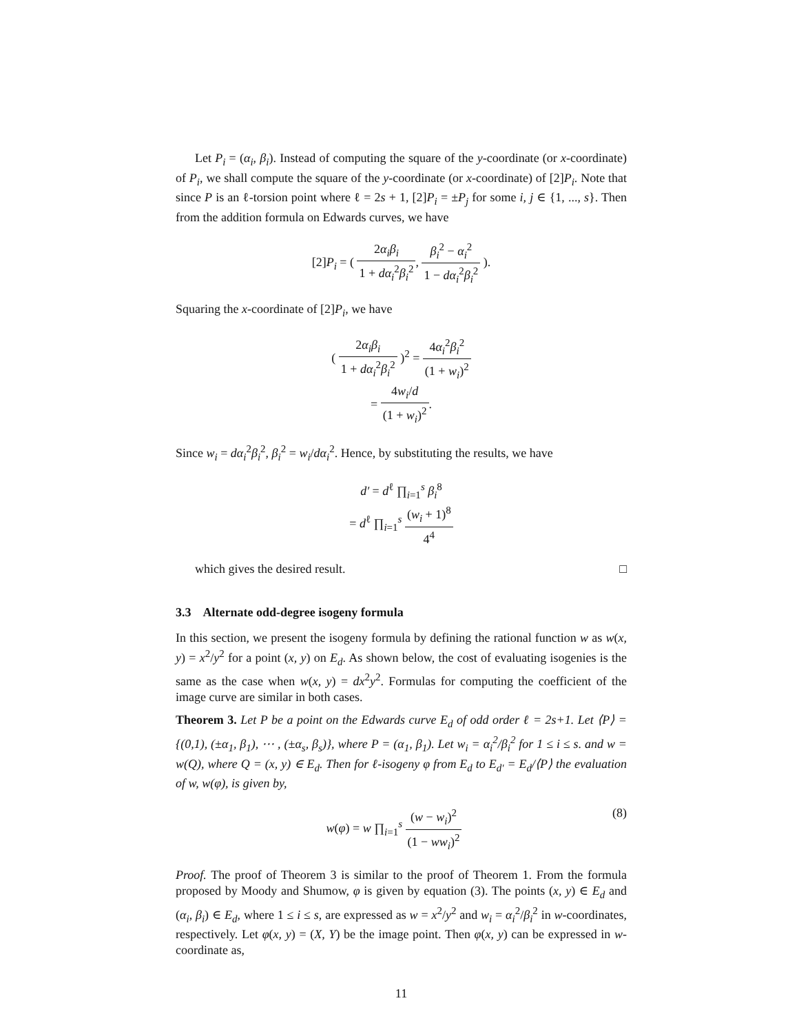Let P<sub>i</sub> = (α<sub>i</sub>, β<sub>i</sub>). Instead of computing the square of the y-coordinate (or x-coordinate) of P<sub>i</sub>, we shall compute the square of the y-coordinate (or x-coordinate) of [2]P<sub>i</sub>. Note that since P is an ℓ-torsion point where ℓ = 2s + 1, [2]P<sub>i</sub> = ±P<sub>j</sub> for some i, j ∈ {1, ..., s}. Then from the addition formula on Edwards curves, we have
[2]P<sub>i</sub> = ( 2α<sub>i</sub>β<sub>i</sub> 1 + dα<sub>i</sub><sup>2</sup>β<sub>i</sub><sup>2</sup>, β<sub>i</sub><sup>2</sup> − α<sub>i</sub><sup>2</sup> 1 − dα<sub>i</sub><sup>2</sup>β<sub>i</sub><sup>2</sup> ).
Squaring the x-coordinate of [2]P<sub>i</sub>, we have
( 2α<sub>i</sub>β<sub>i</sub> 1 + dα<sub>i</sub><sup>2</sup>β<sub>i</sub><sup>2</sup> )<sup>2</sup> = 4α<sub>i</sub><sup>2</sup>β<sub>i</sub><sup>2</sup> (1 + w<sub>i</sub>)<sup>2</sup>
= 4w<sub>i</sub>/d (1 + w<sub>i</sub>)<sup>2</sup>.
Since w<sub>i</sub> = dα<sub>i</sub><sup>2</sup>β<sub>i</sub><sup>2</sup>, β<sub>i</sub><sup>2</sup> = w<sub>i</sub>/dα<sub>i</sub><sup>2</sup>. Hence, by substituting the results, we have
d′ = d<sup>ℓ</sup> ∏<sub>i=1</sub><sup>s</sup> β<sub>i</sub><sup>8</sup>
= d<sup>ℓ</sup> ∏<sub>i=1</sub><sup>s</sup> (w<sub>i</sub> + 1)<sup>8</sup> 4<sup>4</sup>
which gives the desired result. □
3.3 Alternate odd-degree isogeny formula
In this section, we present the isogeny formula by defining the rational function w as w(x, y) = x<sup>2</sup>/y<sup>2</sup> for a point (x, y) on E<sub>d</sub>. As shown below, the cost of evaluating isogenies is the same as the case when w(x, y) = dx<sup>2</sup>y<sup>2</sup>. Formulas for computing the coefficient of the image curve are similar in both cases.
Theorem 3. Let P be a point on the Edwards curve E<sub>d</sub> of odd order ℓ = 2s+1. Let ⟨P⟩ = {(0,1), (±α<sub>1</sub>, β<sub>1</sub>), ⋯ , (±α<sub>s</sub>, β<sub>s</sub>)}, where P = (α<sub>1</sub>, β<sub>1</sub>). Let w<sub>i</sub> = α<sub>i</sub><sup>2</sup>/β<sub>i</sub><sup>2</sup> for 1 ≤ i ≤ s. and w = w(Q), where Q = (x, y) ∈ E<sub>d</sub>. Then for ℓ-isogeny φ from E<sub>d</sub> to E<sub>d′</sub> = E<sub>d</sub>/⟨P⟩ the evaluation of w, w(φ), is given by,
(8) w(φ) = w ∏<sub>i=1</sub><sup>s</sup> (w − w<sub>i</sub>)<sup>2</sup> (1 − ww<sub>i</sub>)<sup>2</sup>
Proof. The proof of Theorem 3 is similar to the proof of Theorem 1. From the formula proposed by Moody and Shumow, φ is given by equation (3). The points (x, y) ∈ E<sub>d</sub> and (α<sub>i</sub>, β<sub>i</sub>) ∈ E<sub>d</sub>, where 1 ≤ i ≤ s, are expressed as w = x<sup>2</sup>/y<sup>2</sup> and w<sub>i</sub> = α<sub>i</sub><sup>2</sup>/β<sub>i</sub><sup>2</sup> in w-coordinates, respectively. Let φ(x, y) = (X, Y) be the image point. Then φ(x, y) can be expressed in w-coordinate as,
11